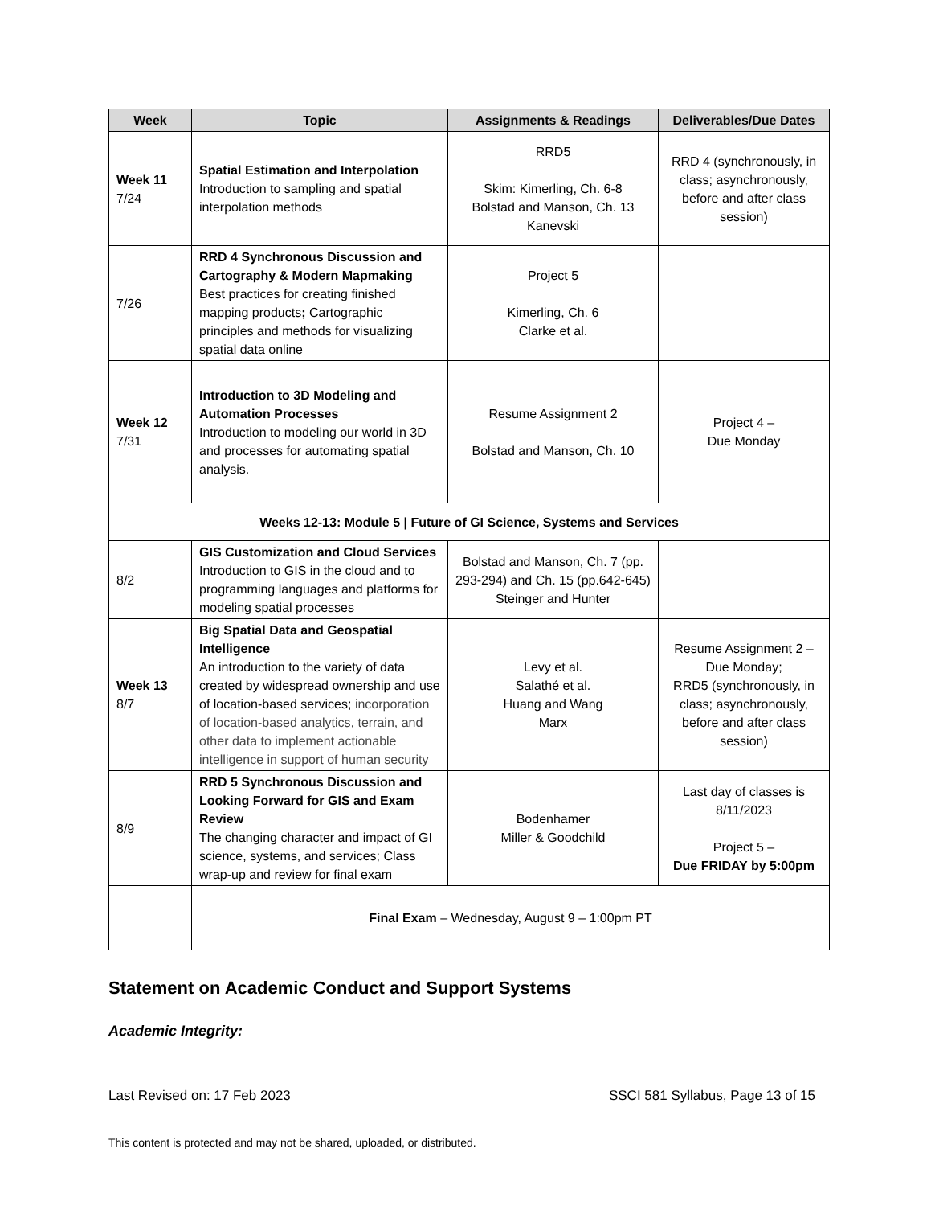| Week | Topic | Assignments & Readings | Deliverables/Due Dates |
| --- | --- | --- | --- |
| Week 11 7/24 | Spatial Estimation and Interpolation Introduction to sampling and spatial interpolation methods | RRD5 Skim: Kimerling, Ch. 6-8 Bolstad and Manson, Ch. 13 Kanevski | RRD 4 (synchronously, in class; asynchronously, before and after class session) |
| 7/26 | RRD 4 Synchronous Discussion and Cartography & Modern Mapmaking Best practices for creating finished mapping products ; Cartographic principles and methods for visualizing spatial data online | Project 5 Kimerling, Ch. 6 Clarke et al. | |
| Week 12 7/31 | Introduction to 3D Modeling and Automation Processes Introduction to modeling our world in 3D and processes for automating spatial analysis. | Resume Assignment 2 Bolstad and Manson, Ch. 10 | Project 4 – Due Monday |
| Weeks 12-13: Module 5 / Future of GI Science, Systems and Services | | | |
| 8/2 | GIS Customization and Cloud Services Introduction to GIS in the cloud and to programming languages and platforms for modeling spatial processes | Bolstad and Manson, Ch. 7 (pp. 293-294) and Ch. 15 (pp.642-645) Steinger and Hunter | |
| Week 13 8/7 | Big Spatial Data and Geospatial Intelligence An introduction to the variety of data created by widespread ownership and use of location-based services; incorporation of location-based analytics, terrain, and other data to implement actionable intelligence in support of human security | Levy et al. Salathé et al. Huang and Wang Marx | Resume Assignment 2 – Due Monday; RRD5 (synchronously, in class; asynchronously, before and after class session) |
| 8/9 | RRD 5 Synchronous Discussion and Looking Forward for GIS and Exam Review The changing character and impact of GI science, systems, and services; Class wrap-up and review for final exam | Bodenhamer Miller & Goodchild | Last day of classes is 8/11/2023 Project 5 – Due FRIDAY by 5:00pm |
| | Final Exam – Wednesday, August 9 – 1:00pm PT | | |
Statement on Academic Conduct and Support Systems
Academic Integrity:
Last Revised on: 17 Feb 2023 SSCI 581 Syllabus, Page 13 of 15
This content is protected and may not be shared, uploaded, or distributed.